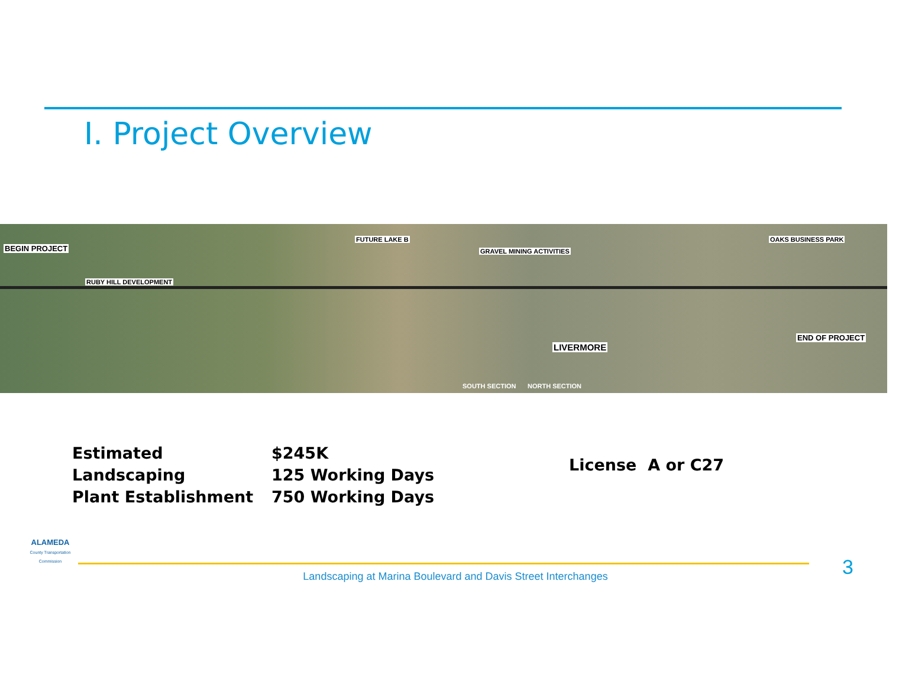I. Project Overview
BEGIN PROJECT
RUBY HILL DEVELOPMENT
FUTURE LAKE B
GRAVEL MINING ACTIVITIES
OAKS BUSINESS PARK
LIVERMORE
END OF PROJECT
SOUTH SECTION NORTH SECTION
Estimated
Landscaping
Plant Establishment
$245K
125 Working Days
750 Working Days
License A or C27
ALAMEDA
County Transportation Commission
Landscaping at Marina Boulevard and Davis Street Interchanges 3